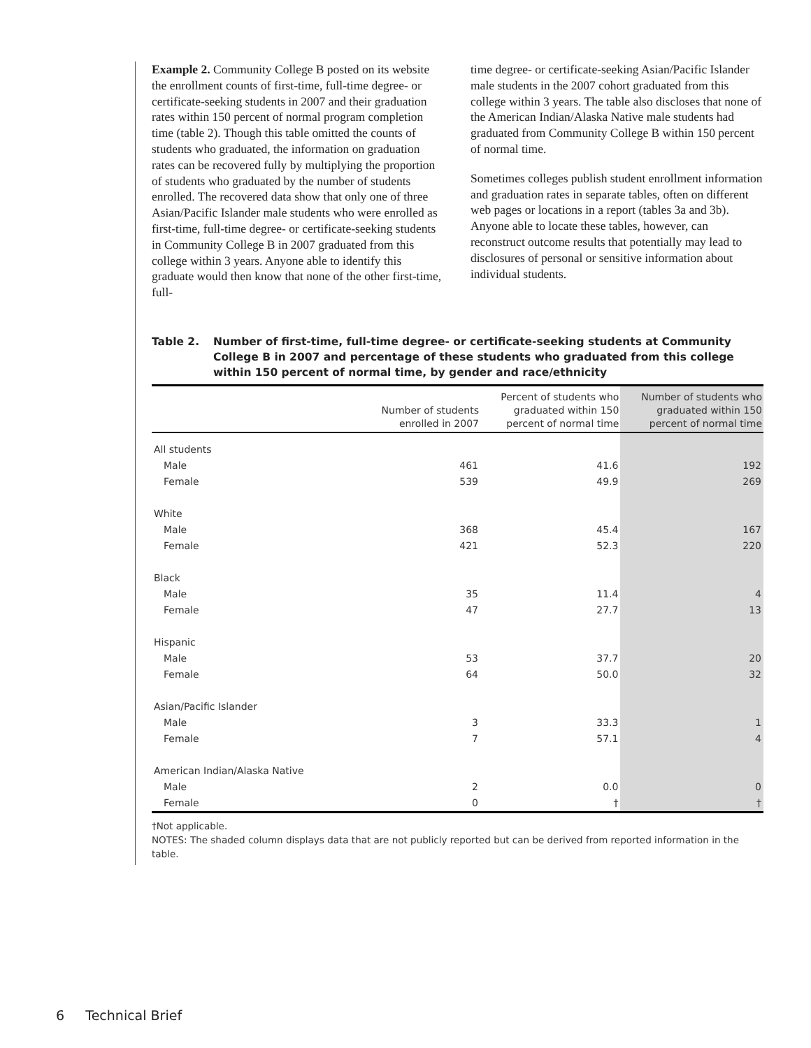Example 2. Community College B posted on its website the enrollment counts of first-time, full-time degree- or certificate-seeking students in 2007 and their graduation rates within 150 percent of normal program completion time (table 2). Though this table omitted the counts of students who graduated, the information on graduation rates can be recovered fully by multiplying the proportion of students who graduated by the number of students enrolled. The recovered data show that only one of three Asian/Pacific Islander male students who were enrolled as first-time, full-time degree- or certificate-seeking students in Community College B in 2007 graduated from this college within 3 years. Anyone able to identify this graduate would then know that none of the other first-time, full-
time degree- or certificate-seeking Asian/Pacific Islander male students in the 2007 cohort graduated from this college within 3 years. The table also discloses that none of the American Indian/Alaska Native male students had graduated from Community College B within 150 percent of normal time.
Sometimes colleges publish student enrollment information and graduation rates in separate tables, often on different web pages or locations in a report (tables 3a and 3b). Anyone able to locate these tables, however, can reconstruct outcome results that potentially may lead to disclosures of personal or sensitive information about individual students.
Table 2. Number of first-time, full-time degree- or certificate-seeking students at Community College B in 2007 and percentage of these students who graduated from this college within 150 percent of normal time, by gender and race/ethnicity
| | Number of students enrolled in 2007 | Percent of students who graduated within 150 percent of normal time | Number of students who graduated within 150 percent of normal time |
| --- | --- | --- | --- |
| All students | | | |
| Male | 461 | 41.6 | 192 |
| Female | 539 | 49.9 | 269 |
| White | | | |
| Male | 368 | 45.4 | 167 |
| Female | 421 | 52.3 | 220 |
| Black | | | |
| Male | 35 | 11.4 | 4 |
| Female | 47 | 27.7 | 13 |
| Hispanic | | | |
| Male | 53 | 37.7 | 20 |
| Female | 64 | 50.0 | 32 |
| Asian/Pacific Islander | | | |
| Male | 3 | 33.3 | 1 |
| Female | 7 | 57.1 | 4 |
| American Indian/Alaska Native | | | |
| Male | 2 | 0.0 | 0 |
| Female | 0 | † | † |
†Not applicable.
NOTES: The shaded column displays data that are not publicly reported but can be derived from reported information in the table.
6 Technical Brief